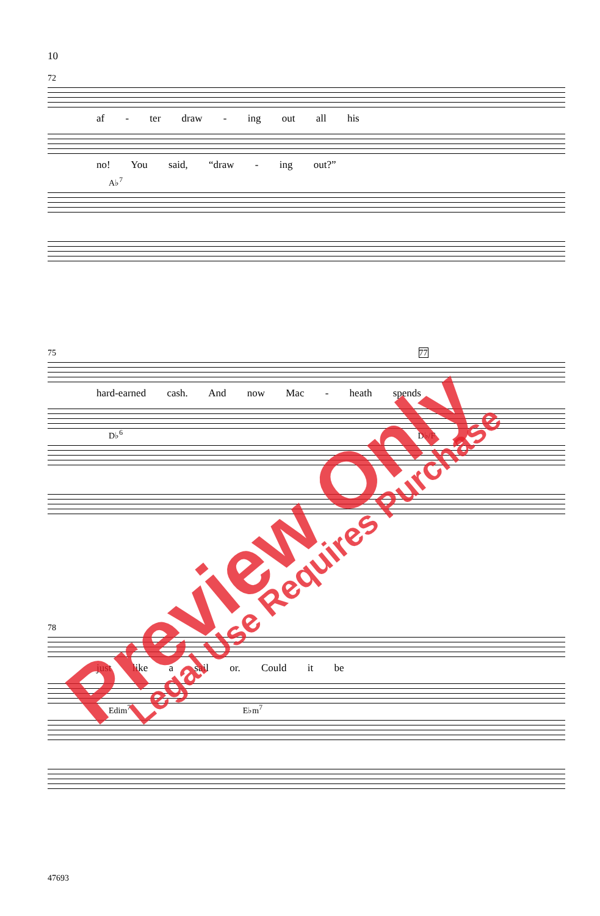10
72
af - ter draw - ing out all his
no! You said, “draw - ing out?”
A♭<sup>7</sup>
75 77
hard-earned cash. And now Mac - heath spends
D♭<sup>6</sup> D♭/F
78
just like a sail or. Could it be
Edim<sup>7</sup> E♭m<sup>7</sup>
47693
Preview Only Legal Use Requires Purchase